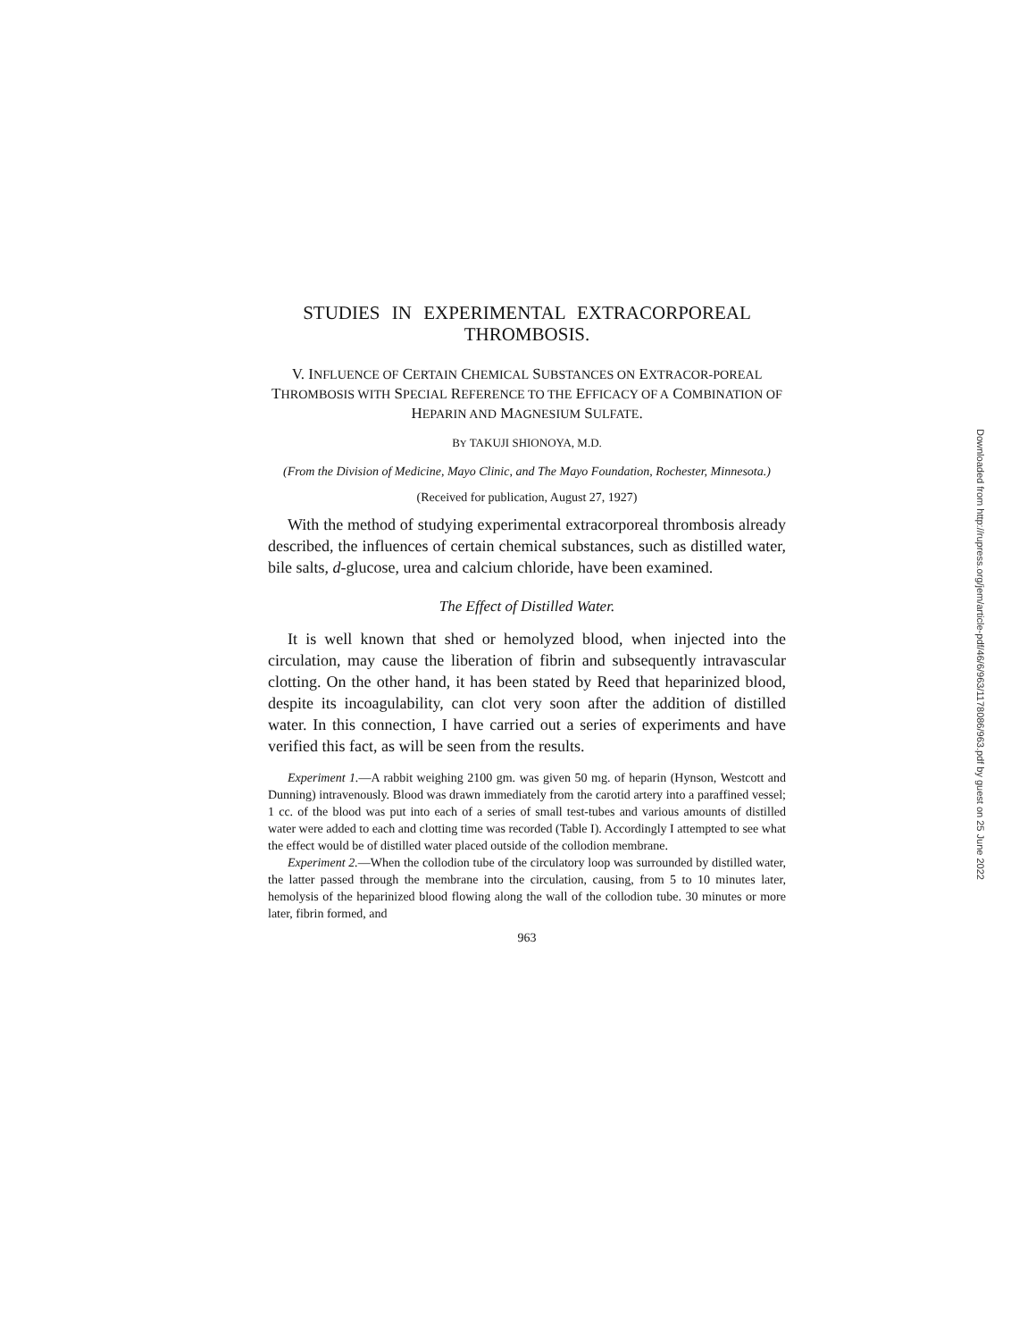STUDIES IN EXPERIMENTAL EXTRACORPOREAL THROMBOSIS.
V. INFLUENCE OF CERTAIN CHEMICAL SUBSTANCES ON EXTRACOR-POREAL THROMBOSIS WITH SPECIAL REFERENCE TO THE EFFICACY OF A COMBINATION OF HEPARIN AND MAGNESIUM SULFATE.
BY TAKUJI SHIONOYA, M.D.
(From the Division of Medicine, Mayo Clinic, and The Mayo Foundation, Rochester, Minnesota.)
(Received for publication, August 27, 1927)
With the method of studying experimental extracorporeal thrombosis already described, the influences of certain chemical substances, such as distilled water, bile salts, d-glucose, urea and calcium chloride, have been examined.
The Effect of Distilled Water.
It is well known that shed or hemolyzed blood, when injected into the circulation, may cause the liberation of fibrin and subsequently intravascular clotting. On the other hand, it has been stated by Reed that heparinized blood, despite its incoagulability, can clot very soon after the addition of distilled water. In this connection, I have carried out a series of experiments and have verified this fact, as will be seen from the results.
Experiment 1.—A rabbit weighing 2100 gm. was given 50 mg. of heparin (Hynson, Westcott and Dunning) intravenously. Blood was drawn immediately from the carotid artery into a paraffined vessel; 1 cc. of the blood was put into each of a series of small test-tubes and various amounts of distilled water were added to each and clotting time was recorded (Table I). Accordingly I attempted to see what the effect would be of distilled water placed outside of the collodion membrane.
Experiment 2.—When the collodion tube of the circulatory loop was surrounded by distilled water, the latter passed through the membrane into the circulation, causing, from 5 to 10 minutes later, hemolysis of the heparinized blood flowing along the wall of the collodion tube. 30 minutes or more later, fibrin formed, and
963
Downloaded from http://rupress.org/jem/article-pdf/46/6/963/1178086/963.pdf by guest on 25 June 2022